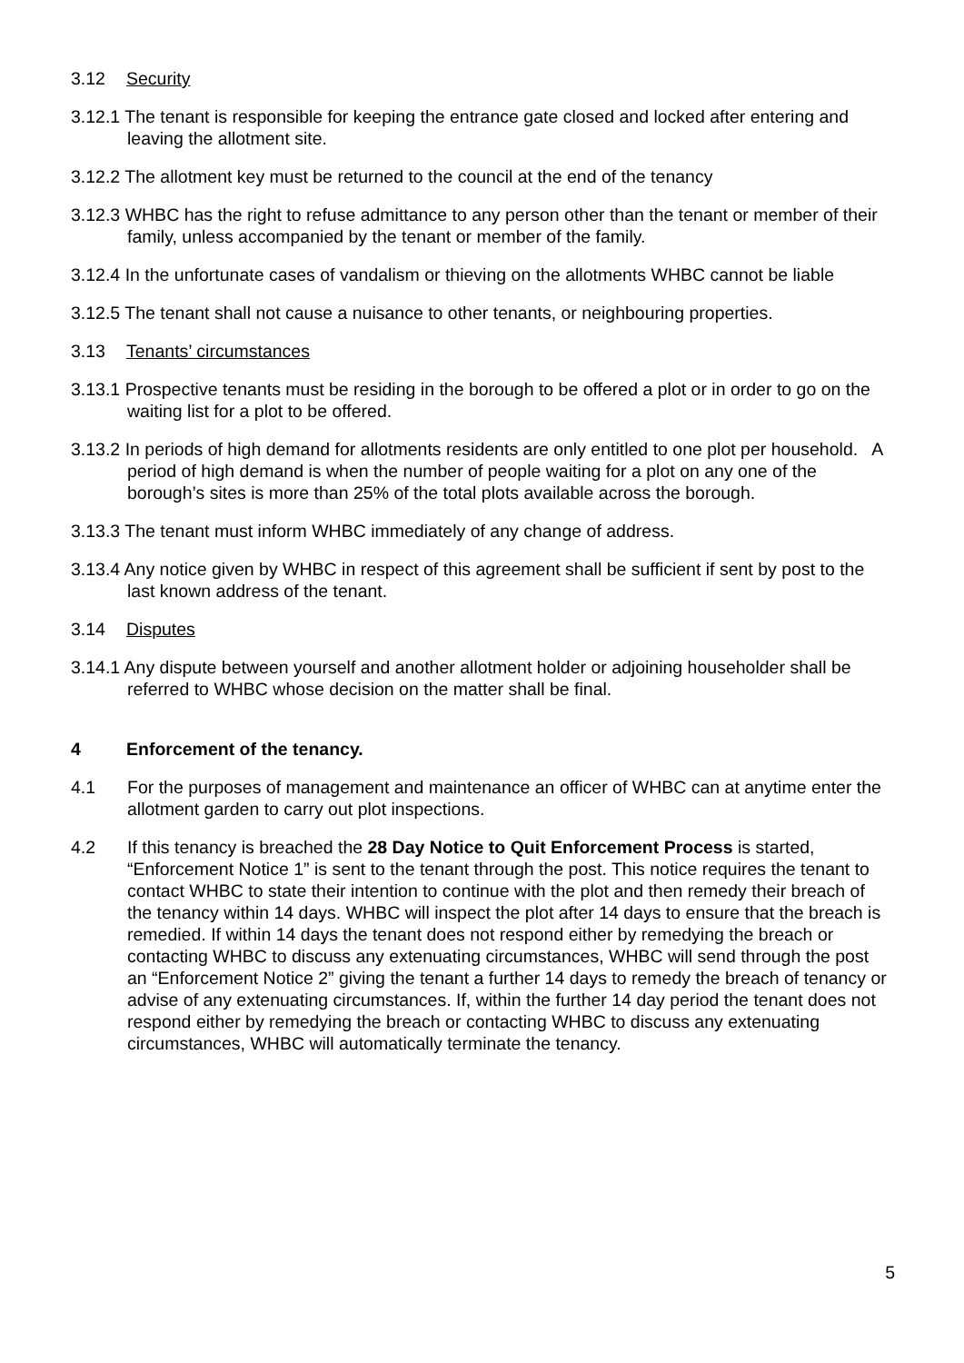3.12 Security
3.12.1 The tenant is responsible for keeping the entrance gate closed and locked after entering and leaving the allotment site.
3.12.2 The allotment key must be returned to the council at the end of the tenancy
3.12.3 WHBC has the right to refuse admittance to any person other than the tenant or member of their family, unless accompanied by the tenant or member of the family.
3.12.4 In the unfortunate cases of vandalism or thieving on the allotments WHBC cannot be liable
3.12.5 The tenant shall not cause a nuisance to other tenants, or neighbouring properties.
3.13 Tenants’ circumstances
3.13.1 Prospective tenants must be residing in the borough to be offered a plot or in order to go on the waiting list for a plot to be offered.
3.13.2 In periods of high demand for allotments residents are only entitled to one plot per household. A period of high demand is when the number of people waiting for a plot on any one of the borough’s sites is more than 25% of the total plots available across the borough.
3.13.3 The tenant must inform WHBC immediately of any change of address.
3.13.4 Any notice given by WHBC in respect of this agreement shall be sufficient if sent by post to the last known address of the tenant.
3.14 Disputes
3.14.1 Any dispute between yourself and another allotment holder or adjoining householder shall be referred to WHBC whose decision on the matter shall be final.
4 Enforcement of the tenancy.
4.1 For the purposes of management and maintenance an officer of WHBC can at anytime enter the allotment garden to carry out plot inspections.
4.2 If this tenancy is breached the 28 Day Notice to Quit Enforcement Process is started, “Enforcement Notice 1” is sent to the tenant through the post. This notice requires the tenant to contact WHBC to state their intention to continue with the plot and then remedy their breach of the tenancy within 14 days. WHBC will inspect the plot after 14 days to ensure that the breach is remedied. If within 14 days the tenant does not respond either by remedying the breach or contacting WHBC to discuss any extenuating circumstances, WHBC will send through the post an “Enforcement Notice 2” giving the tenant a further 14 days to remedy the breach of tenancy or advise of any extenuating circumstances. If, within the further 14 day period the tenant does not respond either by remedying the breach or contacting WHBC to discuss any extenuating circumstances, WHBC will automatically terminate the tenancy.
5